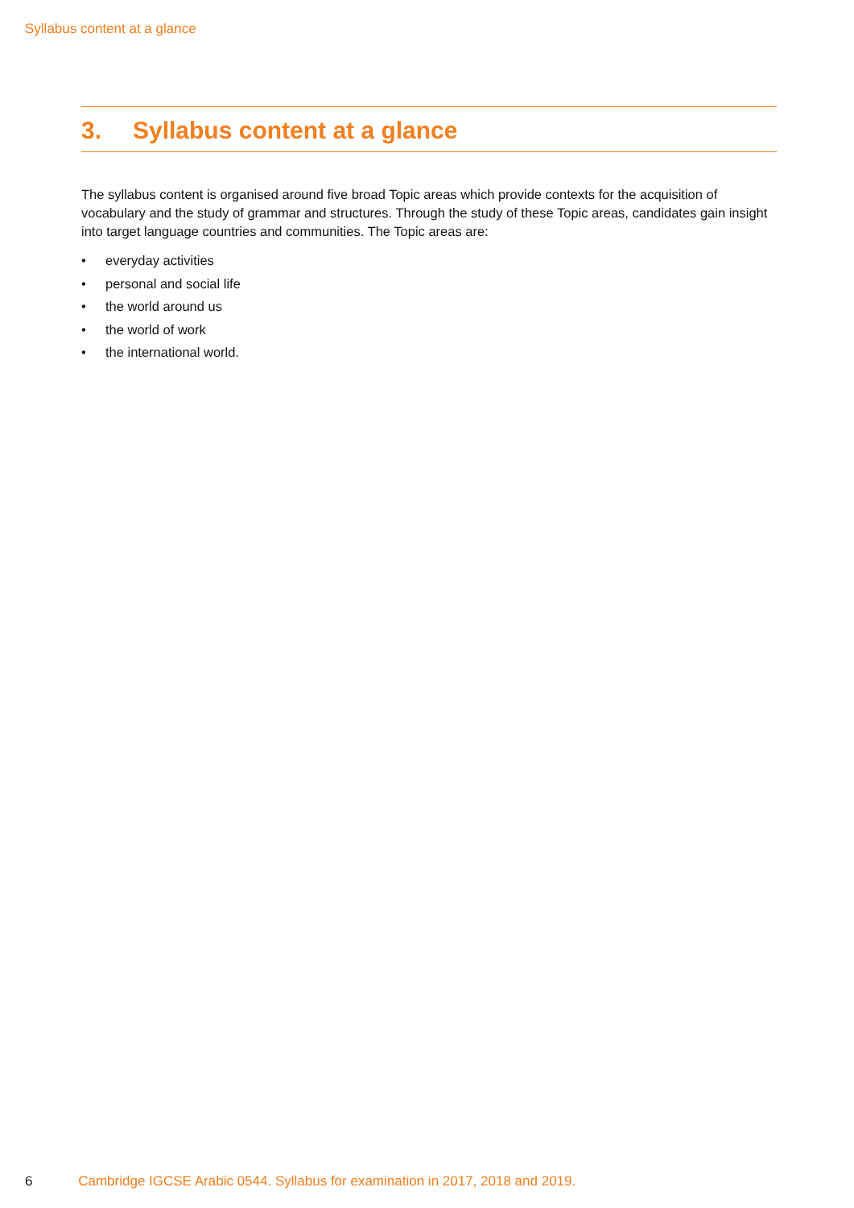Syllabus content at a glance
3. Syllabus content at a glance
The syllabus content is organised around five broad Topic areas which provide contexts for the acquisition of vocabulary and the study of grammar and structures. Through the study of these Topic areas, candidates gain insight into target language countries and communities. The Topic areas are:
• everyday activities
• personal and social life
• the world around us
• the world of work
• the international world.
6 Cambridge IGCSE Arabic 0544. Syllabus for examination in 2017, 2018 and 2019.